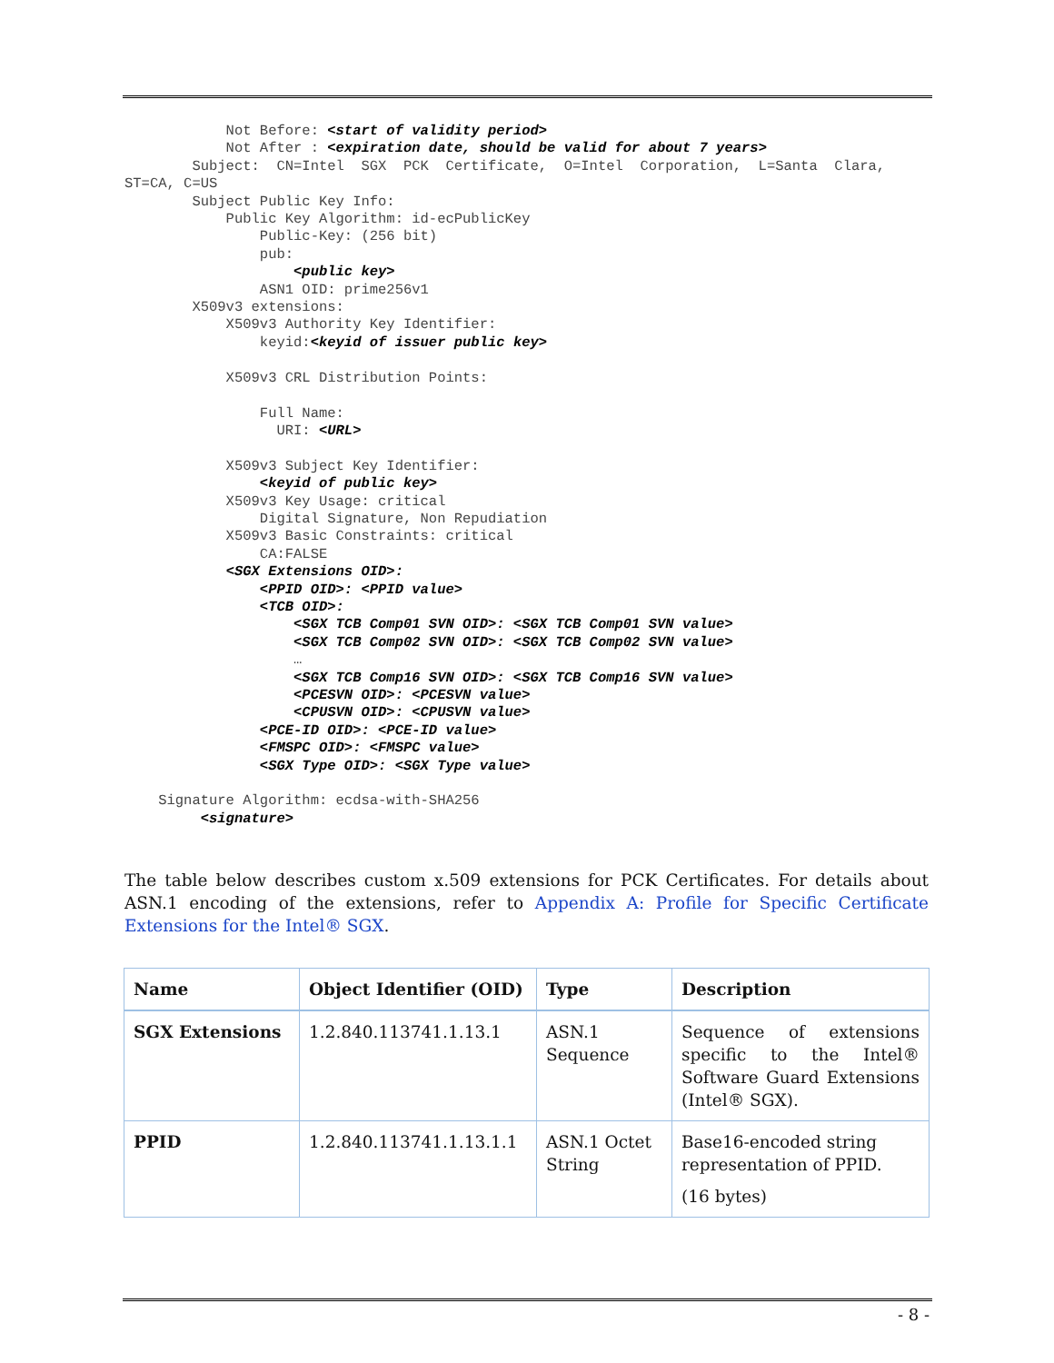Not Before: <start of validity period>
            Not After : <expiration date, should be valid for about 7 years>
        Subject:  CN=Intel  SGX  PCK  Certificate,  O=Intel  Corporation,  L=Santa  Clara,
ST=CA, C=US
        Subject Public Key Info:
            Public Key Algorithm: id-ecPublicKey
                Public-Key: (256 bit)
                pub:
                    <public key>
                ASN1 OID: prime256v1
        X509v3 extensions:
            X509v3 Authority Key Identifier:
                keyid:<keyid of issuer public key>

            X509v3 CRL Distribution Points:

                Full Name:
                  URI: <URL>

            X509v3 Subject Key Identifier:
                <keyid of public key>
            X509v3 Key Usage: critical
                Digital Signature, Non Repudiation
            X509v3 Basic Constraints: critical
                CA:FALSE
            <SGX Extensions OID>:
                <PPID OID>: <PPID value>
                <TCB OID>:
                    <SGX TCB Comp01 SVN OID>: <SGX TCB Comp01 SVN value>
                    <SGX TCB Comp02 SVN OID>: <SGX TCB Comp02 SVN value>
                    …
                    <SGX TCB Comp16 SVN OID>: <SGX TCB Comp16 SVN value>
                    <PCESVN OID>: <PCESVN value>
                    <CPUSVN OID>: <CPUSVN value>
                <PCE-ID OID>: <PCE-ID value>
                <FMSPC OID>: <FMSPC value>
                <SGX Type OID>: <SGX Type value>

    Signature Algorithm: ecdsa-with-SHA256
         <signature>
The table below describes custom x.509 extensions for PCK Certificates. For details about ASN.1 encoding of the extensions, refer to Appendix A: Profile for Specific Certificate Extensions for the Intel® SGX.
| Name | Object Identifier (OID) | Type | Description |
| --- | --- | --- | --- |
| SGX Extensions | 1.2.840.113741.1.13.1 | ASN.1 Sequence | Sequence of extensions specific to the Intel® Software Guard Extensions (Intel® SGX). |
| PPID | 1.2.840.113741.1.13.1.1 | ASN.1 Octet String | Base16-encoded string representation of PPID. (16 bytes) |
- 8 -